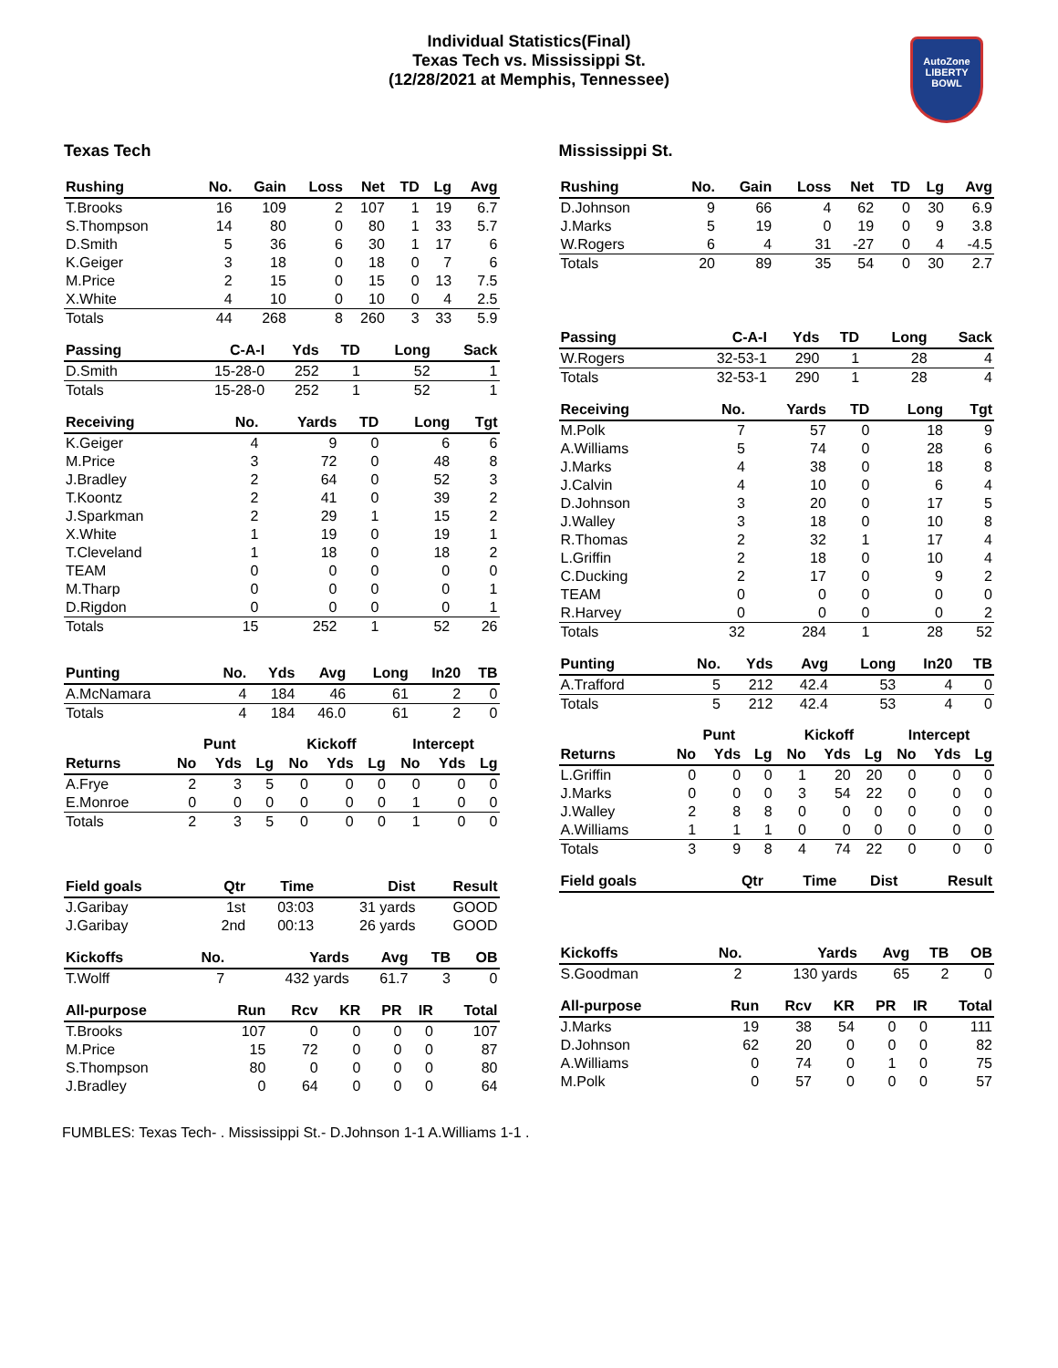Individual Statistics(Final)
Texas Tech vs. Mississippi St.
(12/28/2021 at Memphis, Tennessee)
AutoZone
LIBERTY
BOWL
Texas Tech
| Rushing | No. | Gain | Loss | Net | TD | Lg | Avg |
| --- | --- | --- | --- | --- | --- | --- | --- |
| T.Brooks | 16 | 109 | 2 | 107 | 1 | 19 | 6.7 |
| S.Thompson | 14 | 80 | 0 | 80 | 1 | 33 | 5.7 |
| D.Smith | 5 | 36 | 6 | 30 | 1 | 17 | 6 |
| K.Geiger | 3 | 18 | 0 | 18 | 0 | 7 | 6 |
| M.Price | 2 | 15 | 0 | 15 | 0 | 13 | 7.5 |
| X.White | 4 | 10 | 0 | 10 | 0 | 4 | 2.5 |
| Totals | 44 | 268 | 8 | 260 | 3 | 33 | 5.9 |
| Passing | C-A-I | Yds | TD | Long | Sack |
| --- | --- | --- | --- | --- | --- |
| D.Smith | 15-28-0 | 252 | 1 | 52 | 1 |
| Totals | 15-28-0 | 252 | 1 | 52 | 1 |
| Receiving | No. | Yards | TD | Long | Tgt |
| --- | --- | --- | --- | --- | --- |
| K.Geiger | 4 | 9 | 0 | 6 | 6 |
| M.Price | 3 | 72 | 0 | 48 | 8 |
| J.Bradley | 2 | 64 | 0 | 52 | 3 |
| T.Koontz | 2 | 41 | 0 | 39 | 2 |
| J.Sparkman | 2 | 29 | 1 | 15 | 2 |
| X.White | 1 | 19 | 0 | 19 | 1 |
| T.Cleveland | 1 | 18 | 0 | 18 | 2 |
| TEAM | 0 | 0 | 0 | 0 | 0 |
| M.Tharp | 0 | 0 | 0 | 0 | 1 |
| D.Rigdon | 0 | 0 | 0 | 0 | 1 |
| Totals | 15 | 252 | 1 | 52 | 26 |
| Punting | No. | Yds | Avg | Long | In20 | TB |
| --- | --- | --- | --- | --- | --- | --- |
| A.McNamara | 4 | 184 | 46 | 61 | 2 | 0 |
| Totals | 4 | 184 | 46.0 | 61 | 2 | 0 |
| | Punt | | | Kickoff | | | Intercept | | |
| Returns | No | Yds | Lg | No | Yds | Lg | No | Yds | Lg |
| A.Frye | 2 | 3 | 5 | 0 | 0 | 0 | 0 | 0 | 0 |
| E.Monroe | 0 | 0 | 0 | 0 | 0 | 0 | 1 | 0 | 0 |
| Totals | 2 | 3 | 5 | 0 | 0 | 0 | 1 | 0 | 0 |
| Field goals | Qtr | Time | Dist | Result |
| --- | --- | --- | --- | --- |
| J.Garibay | 1st | 03:03 | 31 yards | GOOD |
| J.Garibay | 2nd | 00:13 | 26 yards | GOOD |
| Kickoffs | No. | Yards | Avg | TB | OB |
| --- | --- | --- | --- | --- | --- |
| T.Wolff | 7 | 432 yards | 61.7 | 3 | 0 |
| All-purpose | Run | Rcv | KR | PR | IR | Total |
| --- | --- | --- | --- | --- | --- | --- |
| T.Brooks | 107 | 0 | 0 | 0 | 0 | 107 |
| M.Price | 15 | 72 | 0 | 0 | 0 | 87 |
| S.Thompson | 80 | 0 | 0 | 0 | 0 | 80 |
| J.Bradley | 0 | 64 | 0 | 0 | 0 | 64 |
Mississippi St.
| Rushing | No. | Gain | Loss | Net | TD | Lg | Avg |
| --- | --- | --- | --- | --- | --- | --- | --- |
| D.Johnson | 9 | 66 | 4 | 62 | 0 | 30 | 6.9 |
| J.Marks | 5 | 19 | 0 | 19 | 0 | 9 | 3.8 |
| W.Rogers | 6 | 4 | 31 | -27 | 0 | 4 | -4.5 |
| Totals | 20 | 89 | 35 | 54 | 0 | 30 | 2.7 |
| Passing | C-A-I | Yds | TD | Long | Sack |
| --- | --- | --- | --- | --- | --- |
| W.Rogers | 32-53-1 | 290 | 1 | 28 | 4 |
| Totals | 32-53-1 | 290 | 1 | 28 | 4 |
| Receiving | No. | Yards | TD | Long | Tgt |
| --- | --- | --- | --- | --- | --- |
| M.Polk | 7 | 57 | 0 | 18 | 9 |
| A.Williams | 5 | 74 | 0 | 28 | 6 |
| J.Marks | 4 | 38 | 0 | 18 | 8 |
| J.Calvin | 4 | 10 | 0 | 6 | 4 |
| D.Johnson | 3 | 20 | 0 | 17 | 5 |
| J.Walley | 3 | 18 | 0 | 10 | 8 |
| R.Thomas | 2 | 32 | 1 | 17 | 4 |
| L.Griffin | 2 | 18 | 0 | 10 | 4 |
| C.Ducking | 2 | 17 | 0 | 9 | 2 |
| TEAM | 0 | 0 | 0 | 0 | 0 |
| R.Harvey | 0 | 0 | 0 | 0 | 2 |
| Totals | 32 | 284 | 1 | 28 | 52 |
| Punting | No. | Yds | Avg | Long | In20 | TB |
| --- | --- | --- | --- | --- | --- | --- |
| A.Trafford | 5 | 212 | 42.4 | 53 | 4 | 0 |
| Totals | 5 | 212 | 42.4 | 53 | 4 | 0 |
| | Punt | | | Kickoff | | | Intercept | | |
| Returns | No | Yds | Lg | No | Yds | Lg | No | Yds | Lg |
| L.Griffin | 0 | 0 | 0 | 1 | 20 | 20 | 0 | 0 | 0 |
| J.Marks | 0 | 0 | 0 | 3 | 54 | 22 | 0 | 0 | 0 |
| J.Walley | 2 | 8 | 8 | 0 | 0 | 0 | 0 | 0 | 0 |
| A.Williams | 1 | 1 | 1 | 0 | 0 | 0 | 0 | 0 | 0 |
| Totals | 3 | 9 | 8 | 4 | 74 | 22 | 0 | 0 | 0 |
| Field goals | Qtr | Time | Dist | Result |
| --- | --- | --- | --- | --- |
| Kickoffs | No. | Yards | Avg | TB | OB |
| --- | --- | --- | --- | --- | --- |
| S.Goodman | 2 | 130 yards | 65 | 2 | 0 |
| All-purpose | Run | Rcv | KR | PR | IR | Total |
| --- | --- | --- | --- | --- | --- | --- |
| J.Marks | 19 | 38 | 54 | 0 | 0 | 111 |
| D.Johnson | 62 | 20 | 0 | 0 | 0 | 82 |
| A.Williams | 0 | 74 | 0 | 1 | 0 | 75 |
| M.Polk | 0 | 57 | 0 | 0 | 0 | 57 |
FUMBLES: Texas Tech- . Mississippi St.- D.Johnson 1-1 A.Williams 1-1 .